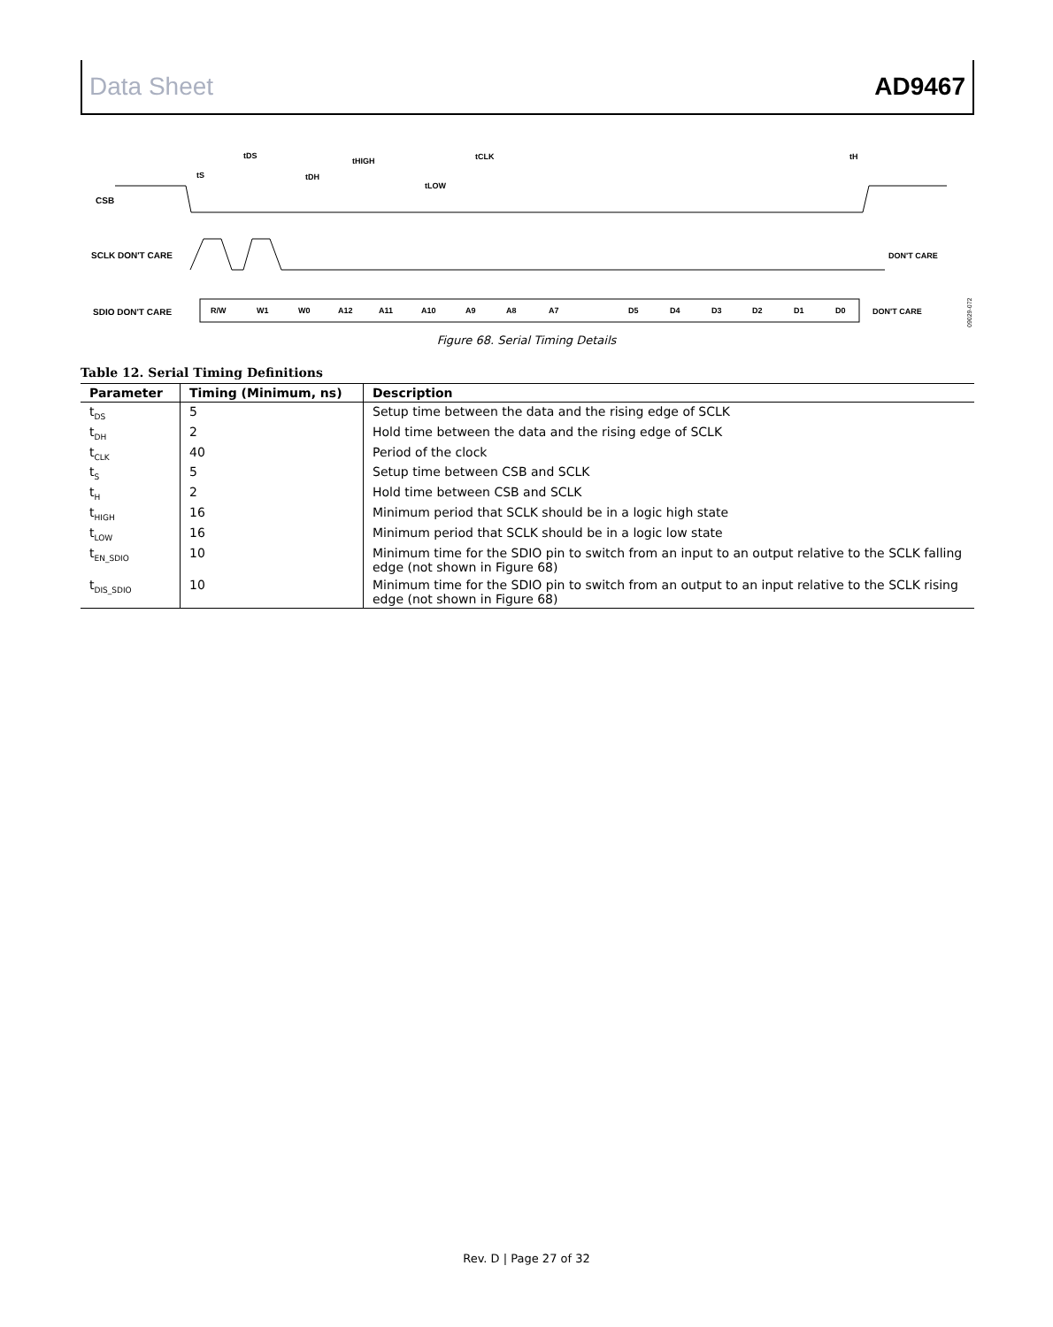Data Sheet AD9467
CSB
SCLK DON'T CARE
SDIO DON'T CARE
R/W
W1
W0
A12
A11
A10
A9
A8
A7
D5
D4
D3
D2
D1
D0
DON'T CARE
DON'T CARE
tDS
tS
tDH
tHIGH
tLOW
tCLK
tH
09029-072
Figure 68. Serial Timing Details
Table 12. Serial Timing Definitions
| Parameter | Timing (Minimum, ns) | Description |
| --- | --- | --- |
| t<sub>DS</sub> | 5 | Setup time between the data and the rising edge of SCLK |
| t<sub>DH</sub> | 2 | Hold time between the data and the rising edge of SCLK |
| t<sub>CLK</sub> | 40 | Period of the clock |
| t<sub>S</sub> | 5 | Setup time between CSB and SCLK |
| t<sub>H</sub> | 2 | Hold time between CSB and SCLK |
| t<sub>HIGH</sub> | 16 | Minimum period that SCLK should be in a logic high state |
| t<sub>LOW</sub> | 16 | Minimum period that SCLK should be in a logic low state |
| t<sub>EN_SDIO</sub> | 10 | Minimum time for the SDIO pin to switch from an input to an output relative to the SCLK falling edge (not shown in Figure 68) |
| t<sub>DIS_SDIO</sub> | 10 | Minimum time for the SDIO pin to switch from an output to an input relative to the SCLK rising edge (not shown in Figure 68) |
Rev. D | Page 27 of 32